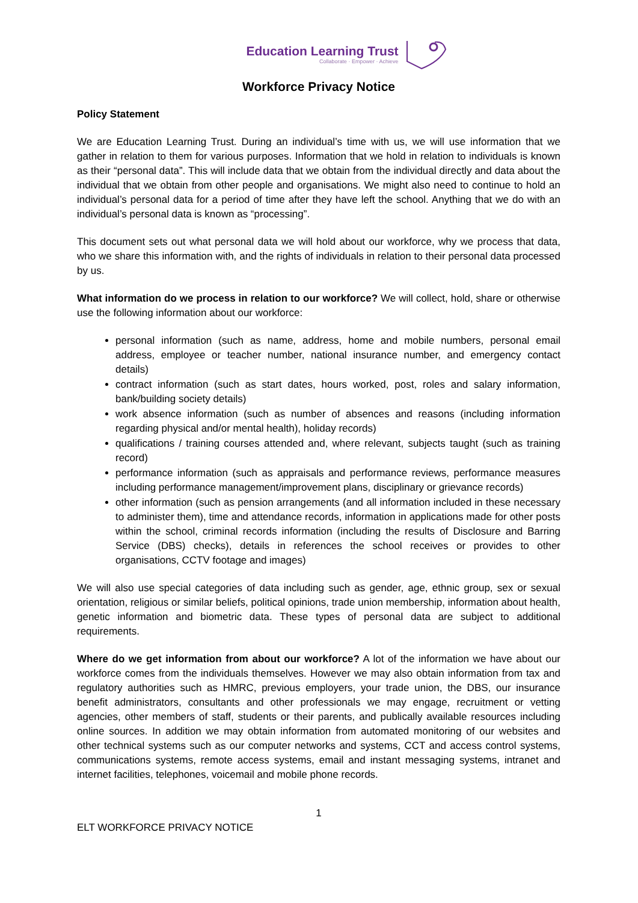Education Learning Trust
Collaborate · Empower · Achieve
Workforce Privacy Notice
Policy Statement
We are Education Learning Trust. During an individual’s time with us, we will use information that we gather in relation to them for various purposes. Information that we hold in relation to individuals is known as their “personal data”. This will include data that we obtain from the individual directly and data about the individual that we obtain from other people and organisations. We might also need to continue to hold an individual’s personal data for a period of time after they have left the school. Anything that we do with an individual’s personal data is known as “processing”.
This document sets out what personal data we will hold about our workforce, why we process that data, who we share this information with, and the rights of individuals in relation to their personal data processed by us.
What information do we process in relation to our workforce? We will collect, hold, share or otherwise use the following information about our workforce:
personal information (such as name, address, home and mobile numbers, personal email address, employee or teacher number, national insurance number, and emergency contact details)
contract information (such as start dates, hours worked, post, roles and salary information, bank/building society details)
work absence information (such as number of absences and reasons (including information regarding physical and/or mental health), holiday records)
qualifications / training courses attended and, where relevant, subjects taught (such as training record)
performance information (such as appraisals and performance reviews, performance measures including performance management/improvement plans, disciplinary or grievance records)
other information (such as pension arrangements (and all information included in these necessary to administer them), time and attendance records, information in applications made for other posts within the school, criminal records information (including the results of Disclosure and Barring Service (DBS) checks), details in references the school receives or provides to other organisations, CCTV footage and images)
We will also use special categories of data including such as gender, age, ethnic group, sex or sexual orientation, religious or similar beliefs, political opinions, trade union membership, information about health, genetic information and biometric data. These types of personal data are subject to additional requirements.
Where do we get information from about our workforce? A lot of the information we have about our workforce comes from the individuals themselves. However we may also obtain information from tax and regulatory authorities such as HMRC, previous employers, your trade union, the DBS, our insurance benefit administrators, consultants and other professionals we may engage, recruitment or vetting agencies, other members of staff, students or their parents, and publically available resources including online sources. In addition we may obtain information from automated monitoring of our websites and other technical systems such as our computer networks and systems, CCT and access control systems, communications systems, remote access systems, email and instant messaging systems, intranet and internet facilities, telephones, voicemail and mobile phone records.
1
ELT WORKFORCE PRIVACY NOTICE